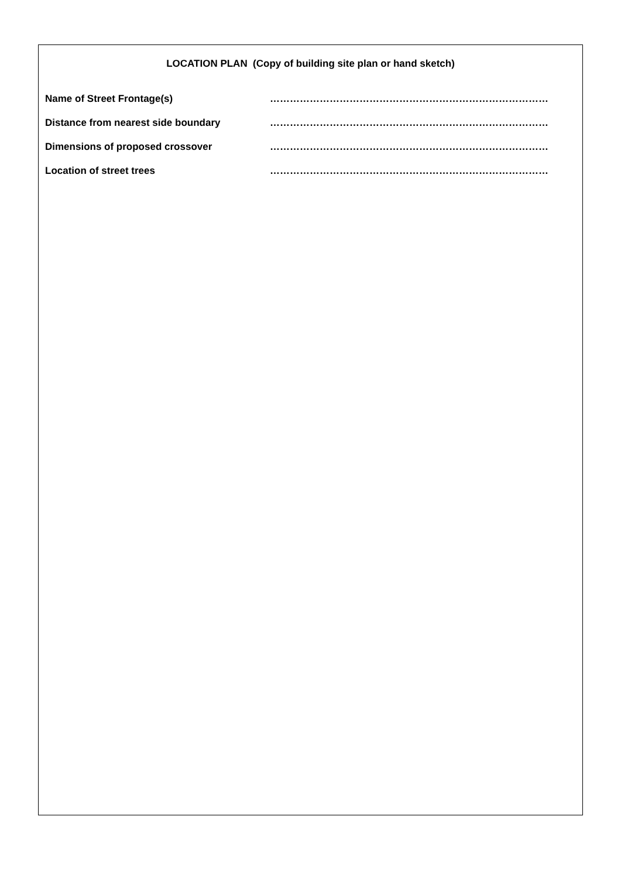LOCATION PLAN (Copy of building site plan or hand sketch)
Name of Street Frontage(s) …………………………………………………………………………
Distance from nearest side boundary …………………………………………………………………………
Dimensions of proposed crossover …………………………………………………………………………
Location of street trees …………………………………………………………………………